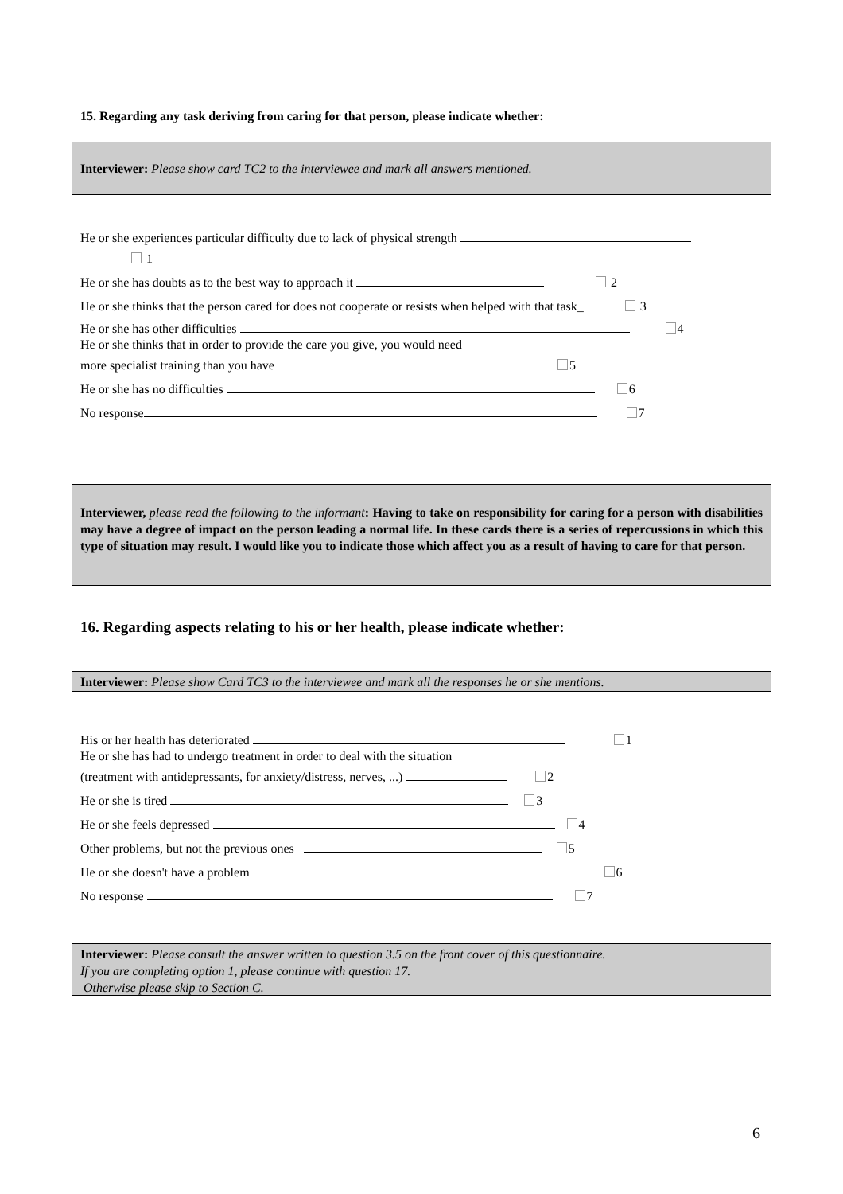15. Regarding any task deriving from caring for that person, please indicate whether:
Interviewer: Please show card TC2 to the interviewee and mark all answers mentioned.
He or she experiences particular difficulty due to lack of physical strength
1
He or she has doubts as to the best way to approach it 2
He or she thinks that the person cared for does not cooperate or resists when helped with that task_ 3
He or she has other difficulties 4
He or she thinks that in order to provide the care you give, you would need
more specialist training than you have 5
He or she has no difficulties 6
No response 7
Interviewer, please read the following to the informant: Having to take on responsibility for caring for a person with disabilities may have a degree of impact on the person leading a normal life. In these cards there is a series of repercussions in which this type of situation may result. I would like you to indicate those which affect you as a result of having to care for that person.
16. Regarding aspects relating to his or her health, please indicate whether:
Interviewer: Please show Card TC3 to the interviewee and mark all the responses he or she mentions.
His or her health has deteriorated 1
He or she has had to undergo treatment in order to deal with the situation
(treatment with antidepressants, for anxiety/distress, nerves, ...) 2
He or she is tired 3
He or she feels depressed 4
Other problems, but not the previous ones 5
He or she doesn't have a problem 6
No response 7
Interviewer: Please consult the answer written to question 3.5 on the front cover of this questionnaire.
If you are completing option 1, please continue with question 17.
Otherwise please skip to Section C.
6